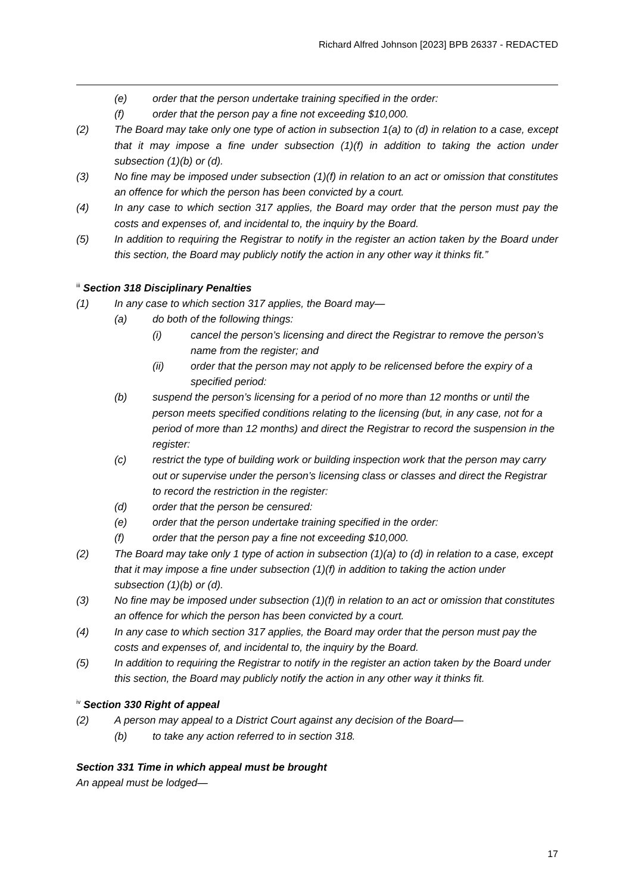Richard Alfred Johnson [2023] BPB 26337 - REDACTED
(e) order that the person undertake training specified in the order:
(f) order that the person pay a fine not exceeding $10,000.
(2) The Board may take only one type of action in subsection 1(a) to (d) in relation to a case, except that it may impose a fine under subsection (1)(f) in addition to taking the action under subsection (1)(b) or (d).
(3) No fine may be imposed under subsection (1)(f) in relation to an act or omission that constitutes an offence for which the person has been convicted by a court.
(4) In any case to which section 317 applies, the Board may order that the person must pay the costs and expenses of, and incidental to, the inquiry by the Board.
(5) In addition to requiring the Registrar to notify in the register an action taken by the Board under this section, the Board may publicly notify the action in any other way it thinks fit.”
<sup>iii</sup> Section 318 Disciplinary Penalties
(1) In any case to which section 317 applies, the Board may—
(a) do both of the following things:
(i) cancel the person’s licensing and direct the Registrar to remove the person’s name from the register; and
(ii) order that the person may not apply to be relicensed before the expiry of a specified period:
(b) suspend the person’s licensing for a period of no more than 12 months or until the person meets specified conditions relating to the licensing (but, in any case, not for a period of more than 12 months) and direct the Registrar to record the suspension in the register:
(c) restrict the type of building work or building inspection work that the person may carry out or supervise under the person’s licensing class or classes and direct the Registrar to record the restriction in the register:
(d) order that the person be censured:
(e) order that the person undertake training specified in the order:
(f) order that the person pay a fine not exceeding $10,000.
(2) The Board may take only 1 type of action in subsection (1)(a) to (d) in relation to a case, except that it may impose a fine under subsection (1)(f) in addition to taking the action under subsection (1)(b) or (d).
(3) No fine may be imposed under subsection (1)(f) in relation to an act or omission that constitutes an offence for which the person has been convicted by a court.
(4) In any case to which section 317 applies, the Board may order that the person must pay the costs and expenses of, and incidental to, the inquiry by the Board.
(5) In addition to requiring the Registrar to notify in the register an action taken by the Board under this section, the Board may publicly notify the action in any other way it thinks fit.
<sup>iv</sup> Section 330 Right of appeal
(2) A person may appeal to a District Court against any decision of the Board—
(b) to take any action referred to in section 318.
Section 331 Time in which appeal must be brought
An appeal must be lodged—
17